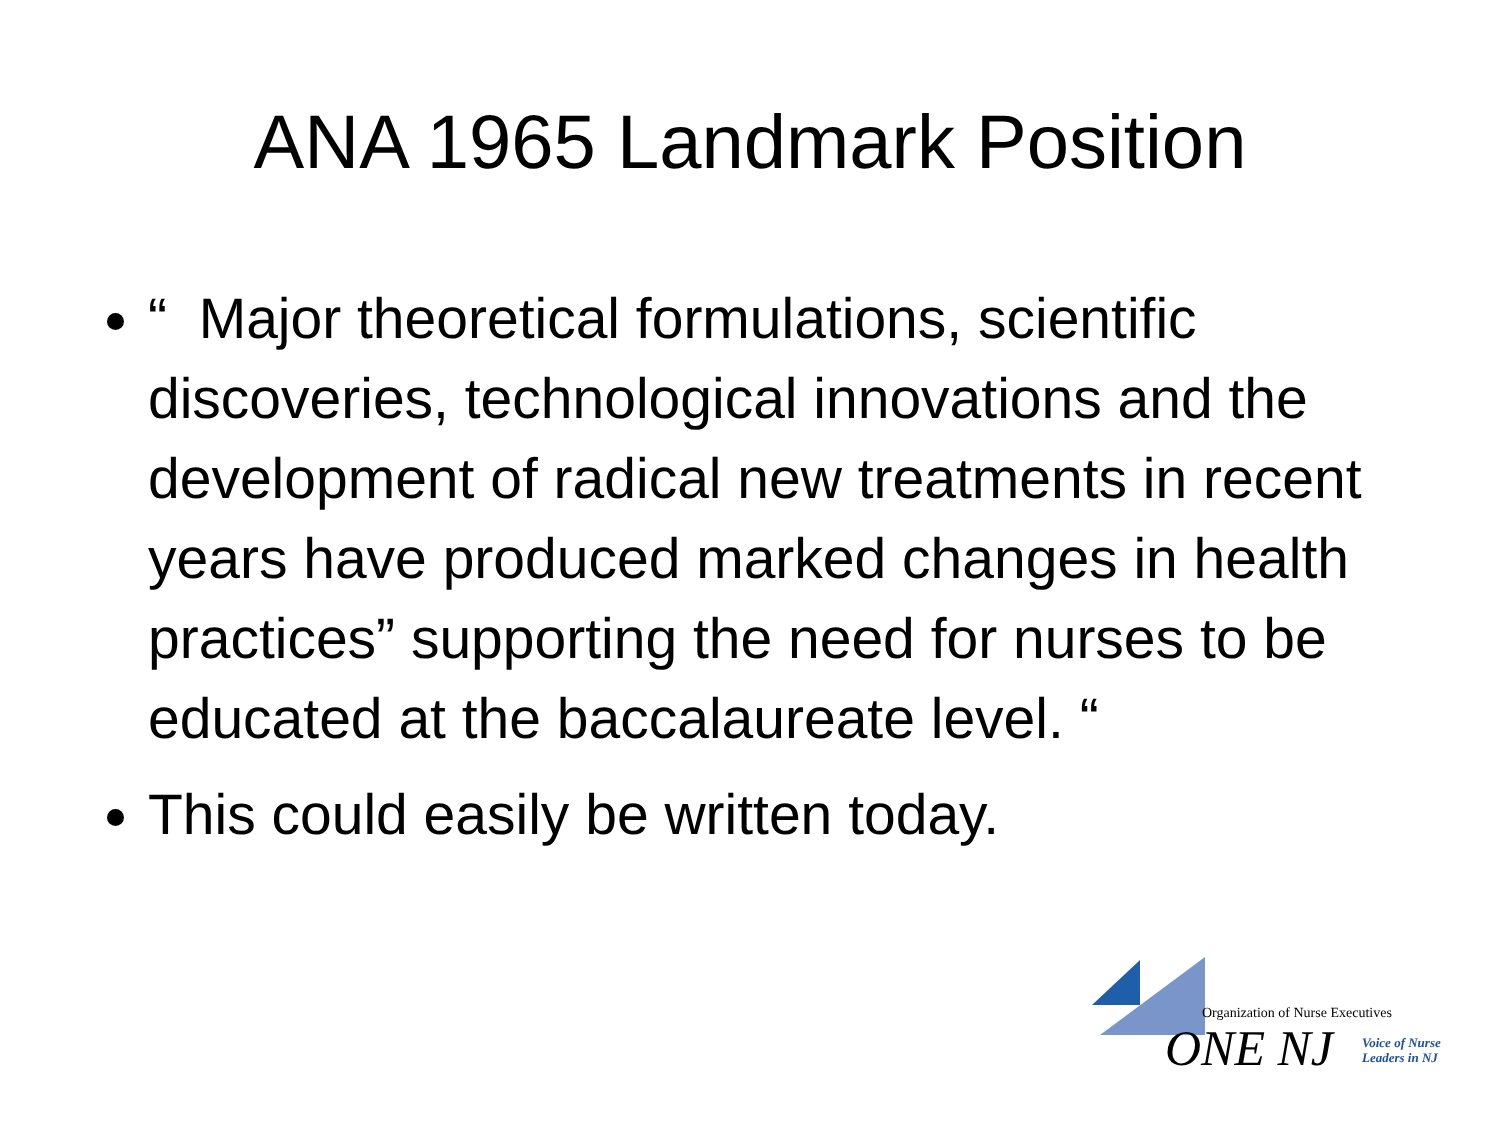ANA 1965 Landmark Position
“ Major theoretical formulations, scientific discoveries, technological innovations and the development of radical new treatments in recent years have produced marked changes in health practices” supporting the need for nurses to be educated at the baccalaureate level. “
This could easily be written today.
Organization of Nurse Executives
ONE NJ
Voice of Nurse
Leaders in NJ